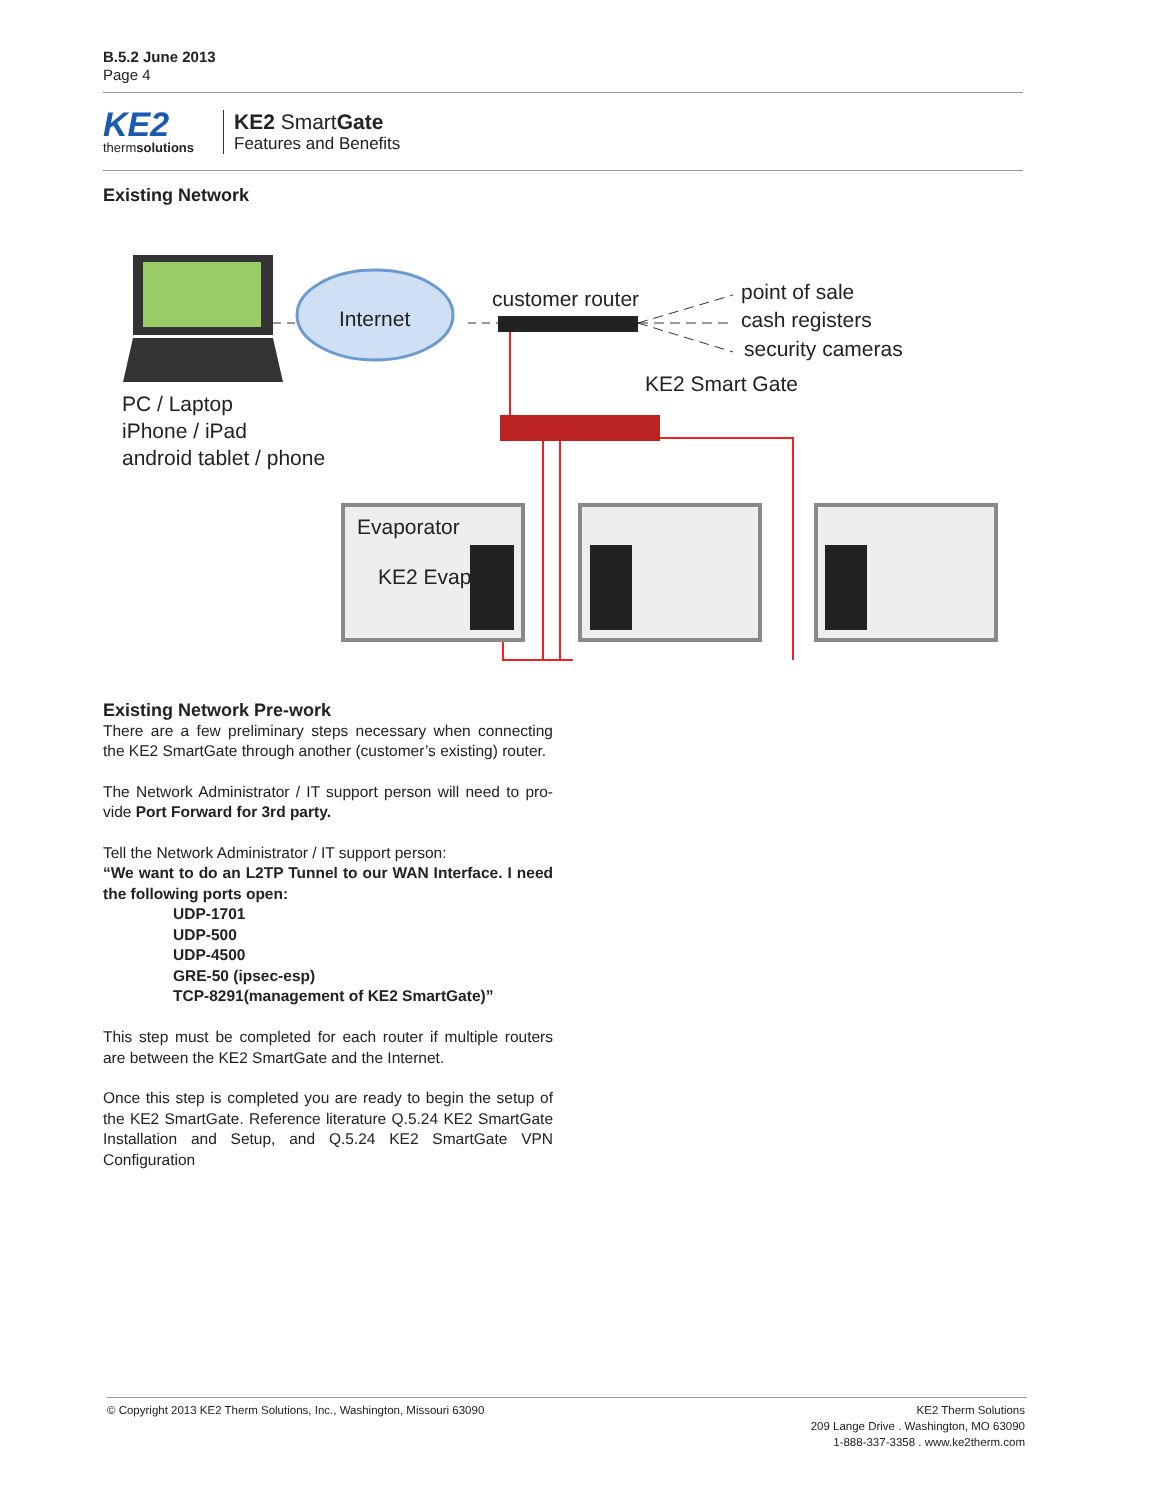B.5.2 June 2013
Page 4
KE2
thermsolutions
KE2 SmartGate
Features and Benefits
Existing Network
Internet
customer router point of sale
cash registers
security cameras
KE2 Smart Gate
PC / Laptop
iPhone / iPad
android tablet / phone
Evaporator
KE2 Evap
Existing Network Pre-work
There are a few preliminary steps necessary when connecting the KE2 SmartGate through another (customer’s existing) router.
The Network Administrator / IT support person will need to pro-vide Port Forward for 3rd party.
Tell the Network Administrator / IT support person:
“We want to do an L2TP Tunnel to our WAN Interface. I need the following ports open:
UDP-1701
UDP-500
UDP-4500
GRE-50 (ipsec-esp)
TCP-8291(management of KE2 SmartGate)”
This step must be completed for each router if multiple routers are between the KE2 SmartGate and the Internet.
Once this step is completed you are ready to begin the setup of the KE2 SmartGate. Reference literature Q.5.24 KE2 SmartGate Installation and Setup, and Q.5.24 KE2 SmartGate VPN Configuration
© Copyright 2013 KE2 Therm Solutions, Inc., Washington, Missouri 63090
KE2 Therm Solutions
209 Lange Drive . Washington, MO 63090
1-888-337-3358 . www.ke2therm.com